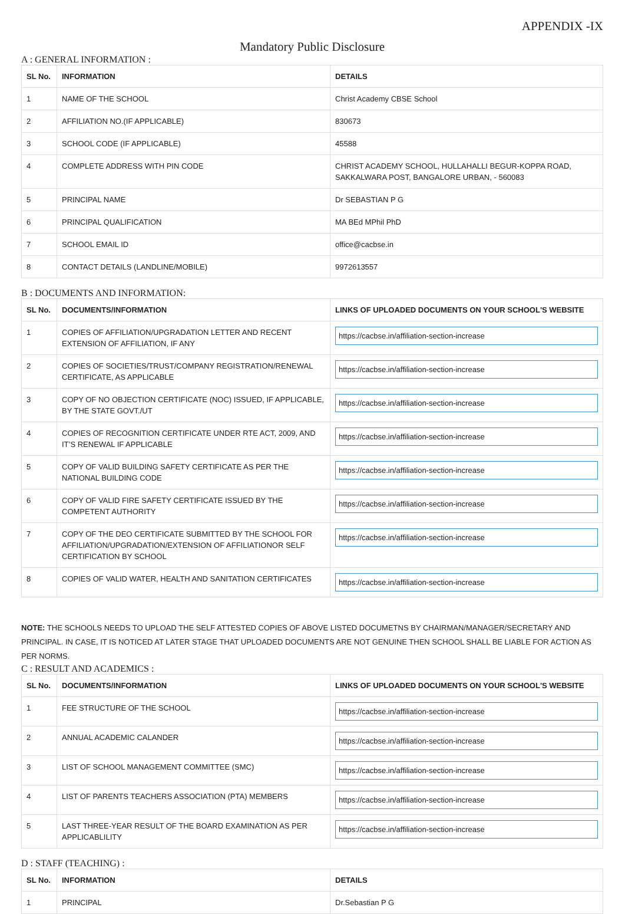APPENDIX -IX
Mandatory Public Disclosure
A : GENERAL INFORMATION :
| SL No. | INFORMATION | DETAILS |
| --- | --- | --- |
| 1 | NAME OF THE SCHOOL | Christ Academy CBSE School |
| 2 | AFFILIATION NO.(IF APPLICABLE) | 830673 |
| 3 | SCHOOL CODE (IF APPLICABLE) | 45588 |
| 4 | COMPLETE ADDRESS WITH PIN CODE | CHRIST ACADEMY SCHOOL, HULLAHALLI BEGUR-KOPPA ROAD, SAKKALWARA POST, BANGALORE URBAN, - 560083 |
| 5 | PRINCIPAL NAME | Dr SEBASTIAN P G |
| 6 | PRINCIPAL QUALIFICATION | MA BEd MPhil PhD |
| 7 | SCHOOL EMAIL ID | office@cacbse.in |
| 8 | CONTACT DETAILS (LANDLINE/MOBILE) | 9972613557 |
B : DOCUMENTS AND INFORMATION:
| SL No. | DOCUMENTS/INFORMATION | LINKS OF UPLOADED DOCUMENTS ON YOUR SCHOOL'S WEBSITE |
| --- | --- | --- |
| 1 | COPIES OF AFFILIATION/UPGRADATION LETTER AND RECENT EXTENSION OF AFFILIATION, IF ANY | https://cacbse.in/affiliation-section-increase |
| 2 | COPIES OF SOCIETIES/TRUST/COMPANY REGISTRATION/RENEWAL CERTIFICATE, AS APPLICABLE | https://cacbse.in/affiliation-section-increase |
| 3 | COPY OF NO OBJECTION CERTIFICATE (NOC) ISSUED, IF APPLICABLE, BY THE STATE GOVT./UT | https://cacbse.in/affiliation-section-increase |
| 4 | COPIES OF RECOGNITION CERTIFICATE UNDER RTE ACT, 2009, AND IT’S RENEWAL IF APPLICABLE | https://cacbse.in/affiliation-section-increase |
| 5 | COPY OF VALID BUILDING SAFETY CERTIFICATE AS PER THE NATIONAL BUILDING CODE | https://cacbse.in/affiliation-section-increase |
| 6 | COPY OF VALID FIRE SAFETY CERTIFICATE ISSUED BY THE COMPETENT AUTHORITY | https://cacbse.in/affiliation-section-increase |
| 7 | COPY OF THE DEO CERTIFICATE SUBMITTED BY THE SCHOOL FOR AFFILIATION/UPGRADATION/EXTENSION OF AFFILIATIONOR SELF CERTIFICATION BY SCHOOL | https://cacbse.in/affiliation-section-increase |
| 8 | COPIES OF VALID WATER, HEALTH AND SANITATION CERTIFICATES | https://cacbse.in/affiliation-section-increase |
NOTE: THE SCHOOLS NEEDS TO UPLOAD THE SELF ATTESTED COPIES OF ABOVE LISTED DOCUMETNS BY CHAIRMAN/MANAGER/SECRETARY AND PRINCIPAL. IN CASE, IT IS NOTICED AT LATER STAGE THAT UPLOADED DOCUMENTS ARE NOT GENUINE THEN SCHOOL SHALL BE LIABLE FOR ACTION AS PER NORMS.
C : RESULT AND ACADEMICS :
| SL No. | DOCUMENTS/INFORMATION | LINKS OF UPLOADED DOCUMENTS ON YOUR SCHOOL'S WEBSITE |
| --- | --- | --- |
| 1 | FEE STRUCTURE OF THE SCHOOL | https://cacbse.in/affiliation-section-increase |
| 2 | ANNUAL ACADEMIC CALANDER | https://cacbse.in/affiliation-section-increase |
| 3 | LIST OF SCHOOL MANAGEMENT COMMITTEE (SMC) | https://cacbse.in/affiliation-section-increase |
| 4 | LIST OF PARENTS TEACHERS ASSOCIATION (PTA) MEMBERS | https://cacbse.in/affiliation-section-increase |
| 5 | LAST THREE-YEAR RESULT OF THE BOARD EXAMINATION AS PER APPLICABLILITY | https://cacbse.in/affiliation-section-increase |
D : STAFF (TEACHING) :
| SL No. | INFORMATION | DETAILS |
| --- | --- | --- |
| 1 | PRINCIPAL | Dr.Sebastian P G |